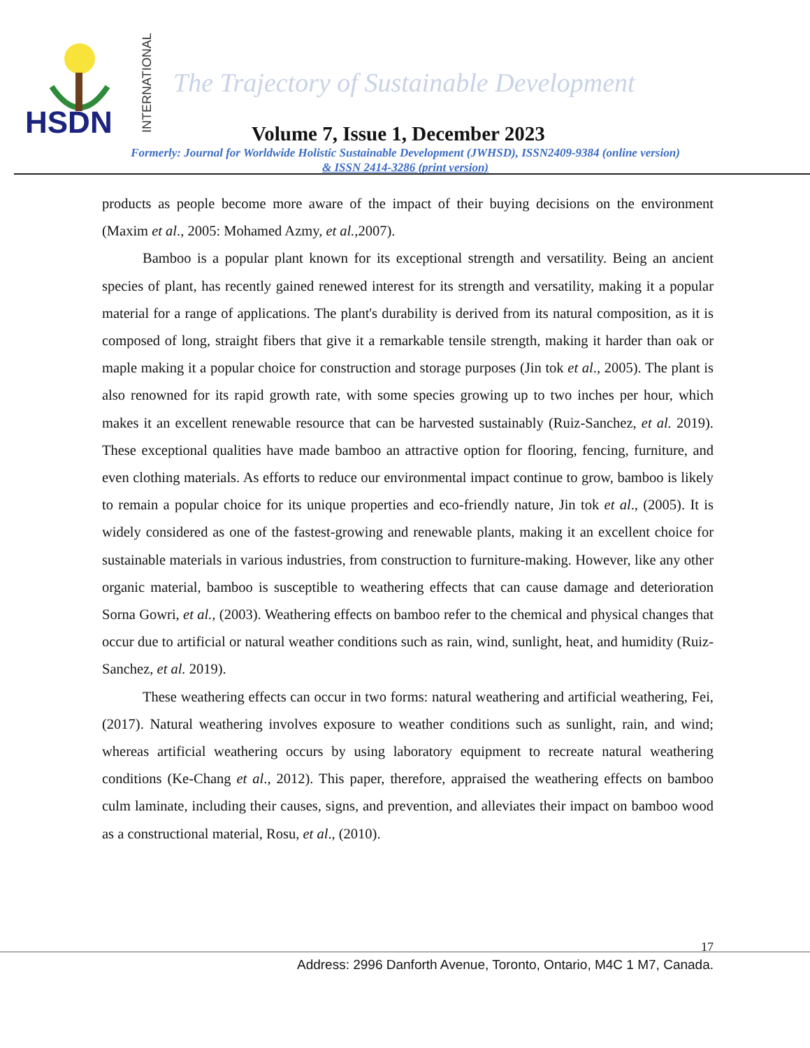HSDN INTERNATIONAL
The Trajectory of Sustainable Development
Volume 7, Issue 1, December 2023
Formerly: Journal for Worldwide Holistic Sustainable Development (JWHSD), ISSN2409-9384 (online version)
& ISSN 2414-3286 (print version)
products as people become more aware of the impact of their buying decisions on the environment (Maxim et al., 2005: Mohamed Azmy, et al., 2007).
Bamboo is a popular plant known for its exceptional strength and versatility. Being an ancient species of plant, has recently gained renewed interest for its strength and versatility, making it a popular material for a range of applications. The plant's durability is derived from its natural composition, as it is composed of long, straight fibers that give it a remarkable tensile strength, making it harder than oak or maple making it a popular choice for construction and storage purposes (Jin tok et al., 2005). The plant is also renowned for its rapid growth rate, with some species growing up to two inches per hour, which makes it an excellent renewable resource that can be harvested sustainably (Ruiz-Sanchez, et al. 2019). These exceptional qualities have made bamboo an attractive option for flooring, fencing, furniture, and even clothing materials. As efforts to reduce our environmental impact continue to grow, bamboo is likely to remain a popular choice for its unique properties and eco-friendly nature, Jin tok et al., (2005). It is widely considered as one of the fastest-growing and renewable plants, making it an excellent choice for sustainable materials in various industries, from construction to furniture-making. However, like any other organic material, bamboo is susceptible to weathering effects that can cause damage and deterioration Sorna Gowri, et al., (2003). Weathering effects on bamboo refer to the chemical and physical changes that occur due to artificial or natural weather conditions such as rain, wind, sunlight, heat, and humidity (Ruiz-Sanchez, et al. 2019).
These weathering effects can occur in two forms: natural weathering and artificial weathering, Fei, (2017). Natural weathering involves exposure to weather conditions such as sunlight, rain, and wind; whereas artificial weathering occurs by using laboratory equipment to recreate natural weathering conditions (Ke-Chang et al., 2012). This paper, therefore, appraised the weathering effects on bamboo culm laminate, including their causes, signs, and prevention, and alleviates their impact on bamboo wood as a constructional material, Rosu, et al., (2010).
17
Address: 2996 Danforth Avenue, Toronto, Ontario, M4C 1 M7, Canada.